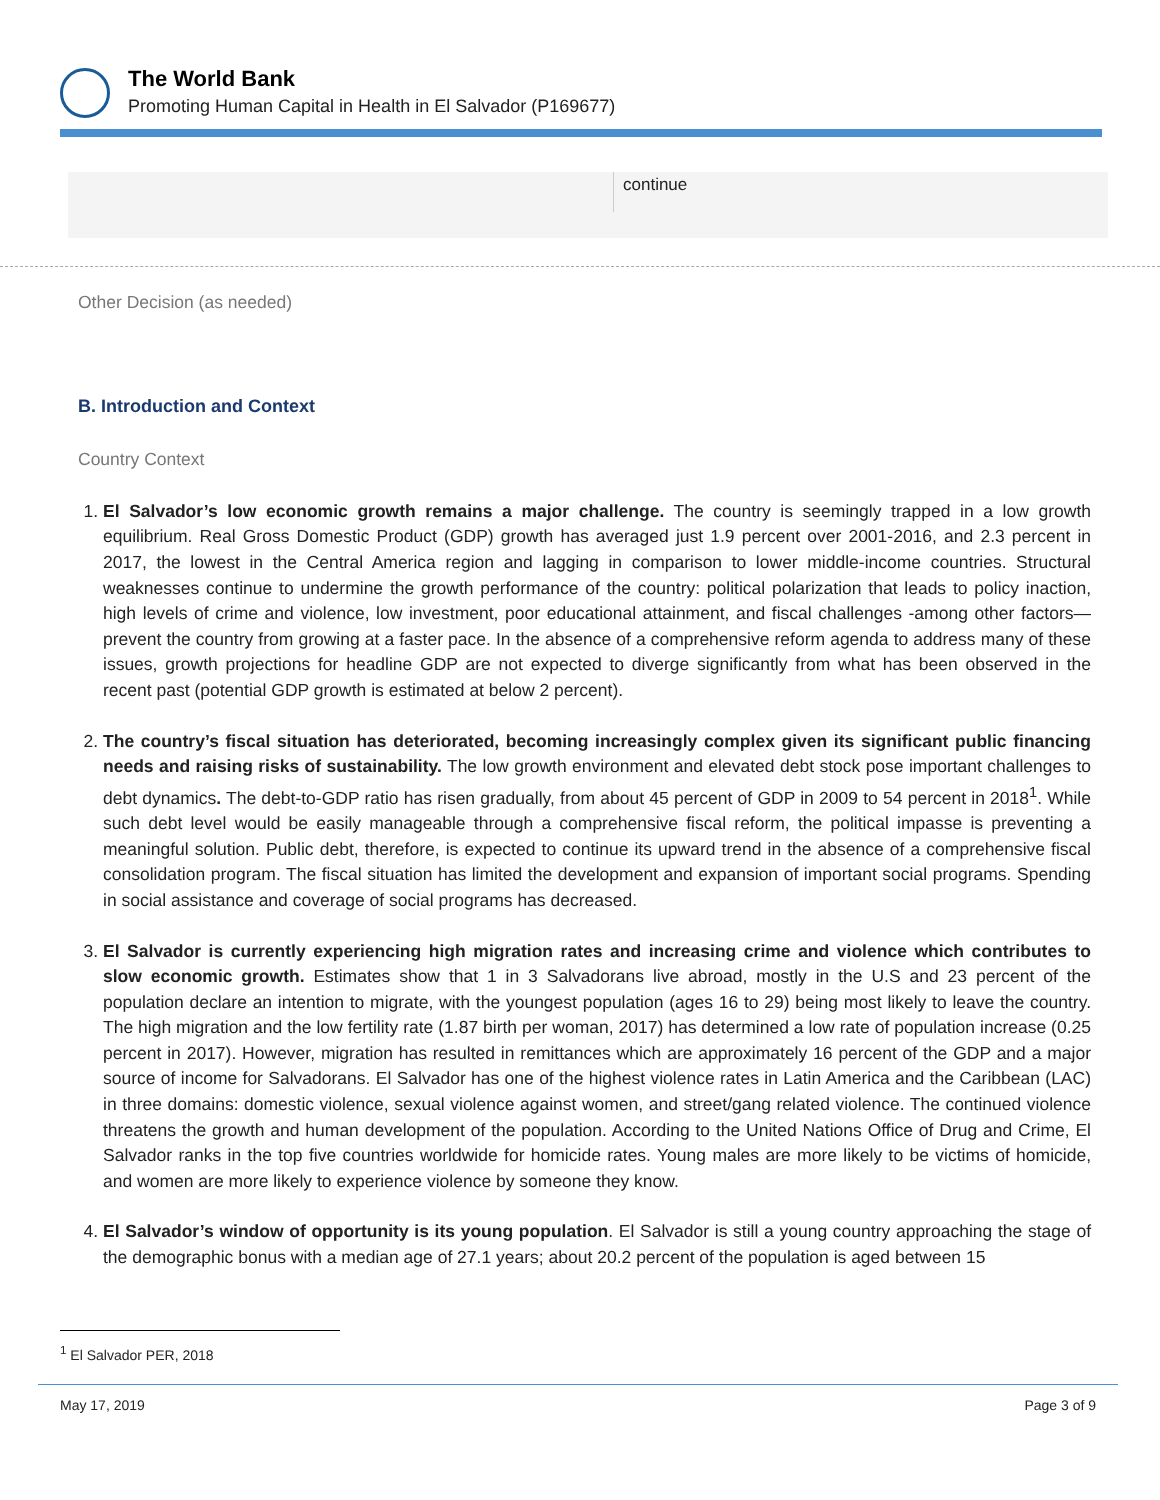The World Bank
Promoting Human Capital in Health in El Salvador (P169677)
continue
Other Decision (as needed)
B. Introduction and Context
Country Context
1. El Salvador’s low economic growth remains a major challenge. The country is seemingly trapped in a low growth equilibrium. Real Gross Domestic Product (GDP) growth has averaged just 1.9 percent over 2001-2016, and 2.3 percent in 2017, the lowest in the Central America region and lagging in comparison to lower middle-income countries. Structural weaknesses continue to undermine the growth performance of the country: political polarization that leads to policy inaction, high levels of crime and violence, low investment, poor educational attainment, and fiscal challenges -among other factors—prevent the country from growing at a faster pace. In the absence of a comprehensive reform agenda to address many of these issues, growth projections for headline GDP are not expected to diverge significantly from what has been observed in the recent past (potential GDP growth is estimated at below 2 percent).
2. The country’s fiscal situation has deteriorated, becoming increasingly complex given its significant public financing needs and raising risks of sustainability. The low growth environment and elevated debt stock pose important challenges to debt dynamics. The debt-to-GDP ratio has risen gradually, from about 45 percent of GDP in 2009 to 54 percent in 2018<sup>1</sup>. While such debt level would be easily manageable through a comprehensive fiscal reform, the political impasse is preventing a meaningful solution. Public debt, therefore, is expected to continue its upward trend in the absence of a comprehensive fiscal consolidation program. The fiscal situation has limited the development and expansion of important social programs. Spending in social assistance and coverage of social programs has decreased.
3. El Salvador is currently experiencing high migration rates and increasing crime and violence which contributes to slow economic growth. Estimates show that 1 in 3 Salvadorans live abroad, mostly in the U.S and 23 percent of the population declare an intention to migrate, with the youngest population (ages 16 to 29) being most likely to leave the country. The high migration and the low fertility rate (1.87 birth per woman, 2017) has determined a low rate of population increase (0.25 percent in 2017). However, migration has resulted in remittances which are approximately 16 percent of the GDP and a major source of income for Salvadorans. El Salvador has one of the highest violence rates in Latin America and the Caribbean (LAC) in three domains: domestic violence, sexual violence against women, and street/gang related violence. The continued violence threatens the growth and human development of the population. According to the United Nations Office of Drug and Crime, El Salvador ranks in the top five countries worldwide for homicide rates. Young males are more likely to be victims of homicide, and women are more likely to experience violence by someone they know.
4. El Salvador’s window of opportunity is its young population. El Salvador is still a young country approaching the stage of the demographic bonus with a median age of 27.1 years; about 20.2 percent of the population is aged between 15
<sup>1</sup> El Salvador PER, 2018
May 17, 2019 Page 3 of 9